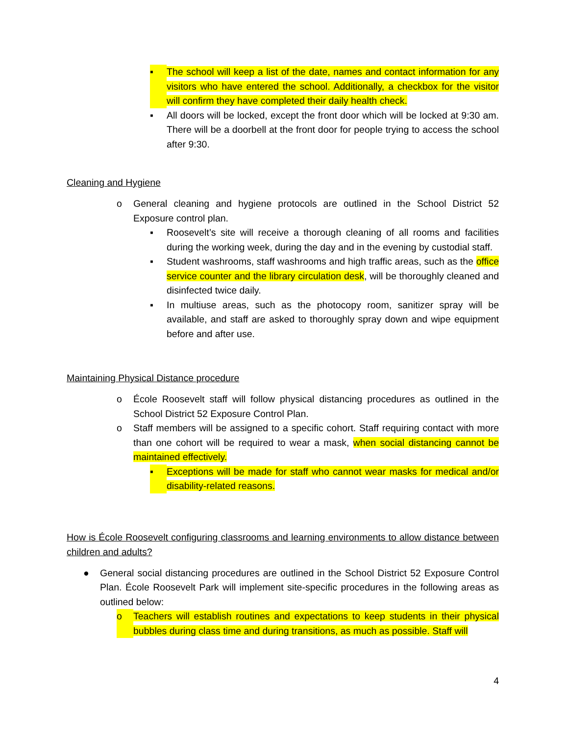▪ The school will keep a list of the date, names and contact information for any visitors who have entered the school. Additionally, a checkbox for the visitor will confirm they have completed their daily health check.
▪ All doors will be locked, except the front door which will be locked at 9:30 am. There will be a doorbell at the front door for people trying to access the school after 9:30.
Cleaning and Hygiene
o General cleaning and hygiene protocols are outlined in the School District 52 Exposure control plan.
▪ Roosevelt’s site will receive a thorough cleaning of all rooms and facilities during the working week, during the day and in the evening by custodial staff.
▪ Student washrooms, staff washrooms and high traffic areas, such as the office service counter and the library circulation desk, will be thoroughly cleaned and disinfected twice daily.
▪ In multiuse areas, such as the photocopy room, sanitizer spray will be available, and staff are asked to thoroughly spray down and wipe equipment before and after use.
Maintaining Physical Distance procedure
o École Roosevelt staff will follow physical distancing procedures as outlined in the School District 52 Exposure Control Plan.
o Staff members will be assigned to a specific cohort. Staff requiring contact with more than one cohort will be required to wear a mask, when social distancing cannot be maintained effectively.
▪ Exceptions will be made for staff who cannot wear masks for medical and/or disability-related reasons.
How is École Roosevelt configuring classrooms and learning environments to allow distance between children and adults?
● General social distancing procedures are outlined in the School District 52 Exposure Control Plan. École Roosevelt Park will implement site-specific procedures in the following areas as outlined below:
o Teachers will establish routines and expectations to keep students in their physical bubbles during class time and during transitions, as much as possible. Staff will
4